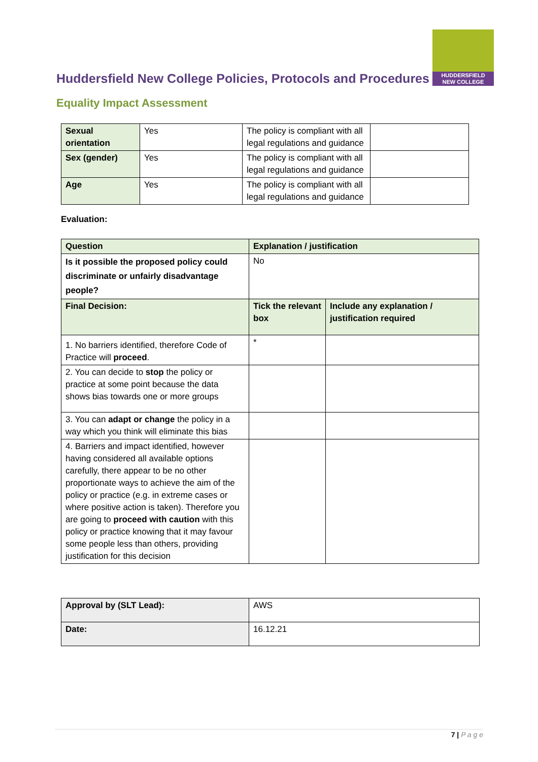Huddersfield New College Policies, Protocols and Procedures
HUDDERSFIELD
NEW COLLEGE
Equality Impact Assessment
| Sexual orientation | Yes | The policy is compliant with all legal regulations and guidance | |
| Sex (gender) | Yes | The policy is compliant with all legal regulations and guidance | |
| Age | Yes | The policy is compliant with all legal regulations and guidance | |
Evaluation:
| Question | Explanation / justification | |
| --- | --- | --- |
| Is it possible the proposed policy could discriminate or unfairly disadvantage people? | No | |
| Final Decision: | Tick the relevant box | Include any explanation / justification required |
| 1. No barriers identified, therefore Code of Practice will proceed . | * | |
| 2. You can decide to stop the policy or practice at some point because the data shows bias towards one or more groups | | |
| 3. You can adapt or change the policy in a way which you think will eliminate this bias | | |
| 4. Barriers and impact identified, however having considered all available options carefully, there appear to be no other proportionate ways to achieve the aim of the policy or practice (e.g. in extreme cases or where positive action is taken). Therefore you are going to proceed with caution with this policy or practice knowing that it may favour some people less than others, providing justification for this decision | | |
| Approval by (SLT Lead): | AWS |
| Date: | 16.12.21 |
7 | P a g e